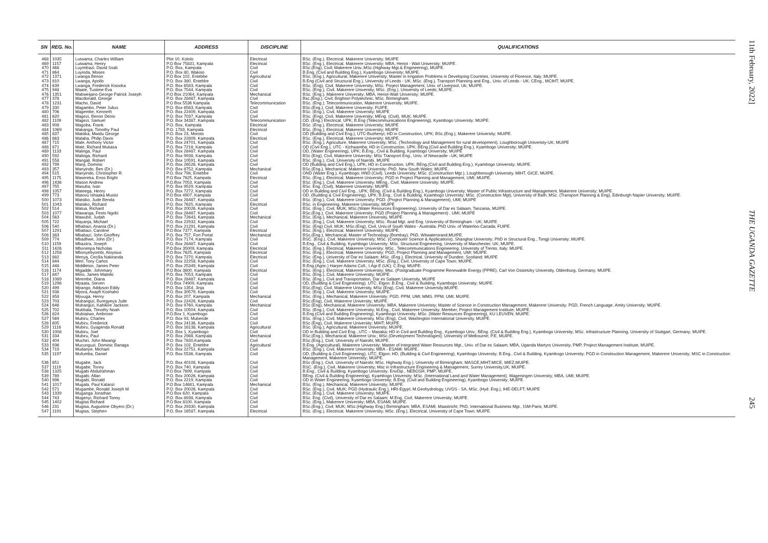| SN | REG. No. | NAME | ADDRESS | DISCIPLINE | QUALIFICATIONS |
| --- | --- | --- | --- | --- | --- |
| 468 | 1035 | Lutwama, Charles William | Plot 10, Kololo | Electrical | BSc. (Eng.), Electrical, Makerere University; MUIPE |
| 469 | 1157 | Lutwama, Henry | P.O Box 75831, Kampala | Electrical | BSc. (Eng.), Electrical, Makerere University; MBA, Heriot - Watt University; MUIPE. |
| 470 | 468 | Luyimbazi, David Ssali | P.O. Box, Kampala | Civil | BSc.(Eng), Civil; Makerere Univ.,MSc.(Highway Mgt.& Engineering), MUIPE. |
| 471 | 864 | Luyinda, Moses | P.O. Box 80, Wakiso | Civil | B.Eng. (Civil and Building Eng.), Kyambogo University; MUIPE. |
| 472 | 1371 | Lwanga Benon | P.O Box 102, Entebbe | Agricultural | BSc. (Eng.), Agricultural, Makerere University; Master in Irrigation Problems in Developing Countries, University of Florence, Italy; MUIPE. |
| 473 | 810 | Lwanga, Apollo | P.O. Box 380, Entebbe | Civil | B.Eng (Civil and Structural Eng.), University of Leeds - UK; MSc. (Eng.), Transport Planning and Eng., Univ. of Leeds - UK; CEng., MCIHT; MUIPE. |
| 474 | 639 | Lwanga, Frederick Kisooka | P.O. Box 6583, Kampala | Civil | BSc. (Eng), Civil, Makerere University; MSc. Project Management, Univ. of Liverpool, Uk; MUIPE. |
| 475 | 948 | Maate, Tusiime Eva | P.O. Box 7544, Kampala | Civil | BSc. (Eng.), Civil, Makerere University; MSc. (Eng.), University of Leeds; MUIPE. |
| 476 | 1351 | Mabweijano George Patrick Joseph | P.O Box 21064, Kampala | Mechanical | BSc. (Eng.), Makerere University; MBA, Heriot-Watt University; MUIPE. |
| 477 | 378 | Macdonald, George | P.O. Box 28487, Kampala | Civil | Bsc.(Eng.), Civil; Brighton Polytechnic; MSc. Birmingham. |
| 478 | 1231 | Macho, David | P.O Box 5536 Kampala | Telecommunication | BSc. (Eng.), Telecommunication, Makerere University; MUIPE. |
| 479 | 330 | Magambo, Peter Julius | P.O. Box 6583, Kampala | Civil | BSc.(Eng.), Civil; Makerere University; FUIPE. |
| 480 | 706 | Magembe, Kenneth | P.O. Box 22409, Kampala | Civil | BSc. (Eng.), Civil, Makerere University; MUIPE |
| 481 | 620 | Magezi, Benon Denis | P.O. Box 7037, Kampala | Civil | BSc. (Eng), Civil, Makerere University; MEng. (Civil), MUK; MUIPE. |
| 482 | 1109 | Magezi, Samuel | P.O. Box 34387, Kampala | Telecommunication | OD. (Eng.) Electrical, UPK; B.Eng (Telecommunications Engineering), Kyambogo University; MUIPE. |
| 483 | 908 | Magoba, Frank | P.O. Box, Kampala | Electrical | BSc. (Eng.), Electrical, Makerere University; MUIPE |
| 484 | 1069 | Makanga, Timothy Paul | P.O. 1783, Kampala | Electrical | BSc. (Eng.), Electrical, Makerere University; MUIPE |
| 485 | 837 | Makiika, Mwidu George | P.O. Box 23, Moroto | Civil | OD (Building and Civil Eng.), UTC-Bushenyi; HD in Construction, UPK; BSc.(Eng.), Makerere University; MUIPE. |
| 486 | 663 | Malaba, Philip Davis | P.O. Box 22809, Kampala | Electrical | BSc. (Eng.), Electrical, Makerere University; MUIPE. |
| 487 | 715 | Male, Anthony Victor | P.O. Box 24701, Kampala | Civil | BSc. (Eng.), Agriculture, Makerere University; MSc. (Technology and Management for rural development), Loughborough Univeristy-UK; MUIPE |
| 488 | 871 | Male, Richard Mukasa | P.O. Box 7218, Kampala | Civil | OD (Civil Eng.), UTC - Kichwamba; HD in Construction, UPK; BEng.(Civil and Building Eng.), Kyambogo University; MUIPE. |
| 489 | 1133 | Malinga, Paul | P.O. Box 28487, Kampala | Civil | OD, (Water Engineering), UPK; B.Eng., Civil & Building, Kyambogo University; MUIPE |
| 490 | 592 | Malinga, Richard | P.O. Box 9938, Kampala | Civil | BSc (Eng), Civil, Makerere University; MSc Transport Eng., Univ. of Newcastle –UK; MUIPE |
| 491 | 558 | Mangali, Robert | P.O. Box 10591, Kampala | Civil | BSc. (Eng.), Civil, University of Nairobi, MUIPE |
| 492 | 799 | Manji, Dominic | P.O. Box 26526, Kampala | Civil | OD (Building and Civil Eng.), UPK; HD in Construction, UPK; BEng.(Civil and Building Eng.), Kyambogo University; MUIPE. |
| 493 | 357 | Manyindo, Ben (Dr.) | P.O. Box 8752, Kampala | Mechanical | BSc.(Eng.), Mechanical; Makerere University; PhD. New South Wales; MUIPE. |
| 494 | 515 | Manyindo, Christopher R. | P.O. Box 798, Entebbe | Civil | OND (Water Eng.), Kyambogo; HND (Civil), Leeds University; MSc. (Construction Mgt.), Loughborough University, MIHT, GICE, MUIPE. |
| 495 | 1175 | Masereka, Enos Bright | P.O Box 7625, Kampala | Electrical | BSc. (Eng.), Electrical, Makerere University; PGD in Project Planning and Management, UMI; MUIPE. |
| 496 | 1436 | Mason Andrew | P.O.Box 7053, Kampala | Civil | BSc. (Eng.), Civil, Makerere University; MEng., Civil, Makerere University; MUIPE. |
| 497 | 755 | Masuba, Ivan | P.O. Box 9529, Kampala | Civil | BSc. Eng. (Civil), Makerere University; MUIPE. |
| 498 | 1057 | Mateega, Henry | P.O. Box 7272, Kampala | Civil | OD in Building and Civil Eng., UPK; BEng. (Civil & Building Eng.), Kyambogo University; Master of Public Infrastructure and Management, Makerere University; MUIPE. |
| 499 | 773 | Matovu Ishaaka Musisi | P.O Box 4907, Kampala | Civil | OD. (Building & Civil Engineering), UPK; B.Eng., Civil & Building, Kyambogo University; MSc. (Construction Mgt), University of Bath; MSc. (Transport Planning & Eng), Edinburgh Napier University; MUIPE. |
| 500 | 1073 | Matsiko, Jude Benda | P.O. Box 28487, Kampala | Civil | BSc. (Eng.), Civil, Makerere University; PGD. (Project Planning & Management), UMI; MUIPE |
| 501 | 1043 | Matsiko, Richard | P.O. Box 7625, Kampala | Electrical | BSc. in Engineering, Makerere University; MUIPE |
| 502 | 514 | Matua, Richard | P.O. Box 20026, Kampala | Civil | BSc. (Eng.), Civil, MUK; MSc.(Water Resources Engineering), University of Dar es Salaam, Tanzania, MUIPE. |
| 503 | 1077 | Mawanga, Festo Ngobi | P.O. Box 28487, Kampala | Civil | BSc.(Eng.), Civil, Makerere University; PGD (Project Planning & Management) , UMI; MUIPE |
| 504 | 563 | Mawube, Judah | P.O. Box 72643, Kampala | Mechanical | BSc. (Eng.), Mechanical, Makerere University, MUIPE |
| 505 | 722 | Mayanja, Michael | P.O. Box 22932, Kampala | Civil | BSc. (Eng.), Civil, Makerere University; MSc. Road Mgt. and Eng. University of Birmingham - UK; MUIPE. |
| 506 | 540 | Mbabazi, Anania (Dr.) | P.O. Box 21291, Kampala | Civil | BSc. (Eng) Civil, MUK; MSc.(Eng), Civil, Univ.of South Wales - Australia; PhD Univ. of Waterloo-Canada; FUIPE. |
| 507 | 1291 | Mbabazi, Caroline | P.O Box 7377, Kampala | Electrical | BSc. (Eng.), Electrical, Makerere University; MUIPE. |
| 508 | 383 | Mbabazi, John Geoffrey | P.O. Box 757, Fort Portal | Mechanical | BSc.(Eng.), Mechanical; Master of Technology (Bombay); PhD, Witwatersrand;MUIPE. |
| 509 | 774 | Mbadhwe, John (Dr.) | P.O. Box 7174, Kampala | Civil | BSC. (Eng.), Civil, Makerere University; MSc. (Computer Science & Applications), Shanghai University; PhD in Structural Eng., Tongji University; MUIPE. |
| 510 | 1159 | Mbaziira, Joseph | P.O. Box 28487, Kampala | Civil | B.Eng., Civil & Building, Kyambogo University; MSc. Structural Engineering, University of Manchester, UK; MUIPE. |
| 511 | 1426 | Mbonimpa Nicholas | P.O.Box 35009, Kampala | Electrical | BSc. (Eng.), Electrical, Makerere University; MSc., Telecommunications Engineering, University of Trento, Italy; MUIPE. |
| 512 | 1258 | Mbonyebyombi, Aloysius | P.O Box 7625, Kampala | Electrical | BSc. (Eng.), Electrical, Makerere University; PGD, Project Planning and Management, UMI; MUIPE. |
| 513 | 882 | Menya, Cecilia Nakiranda | P.O. Box 7270, Kampala | Electrical | BSc. (Eng.), University of Dar es Salaam; MSc. (Eng.), Electrical, University of Dundee, Scotland; MUIPE |
| 514 | 844 | Meri, Tony Carlos | P.O. Box 22258, Kampala | Civil | BSc. (Eng.), Civil, Makerere University; MSc. (Eng.), Civil, University of Cape Town; MUIPE. |
| 515 | 448 | Middleton, James Peter | P.O. Box 25349, Kampala | Civil | B.Eng.(Agric.) Harper Adams Coll.; I.Agr.E (UK); C.Eng; MUIPE. |
| 516 | 1174 | Migadde, Johnmary | P.O Box 3800, Kampala | Electrical | BSc. (Eng.), Electrical, Makerere University; Msc. (Postgraduate Programme Renewable Energy (PPRE), Carl Von Ossietzky University, Oldenburg, Germany; MUIPE. |
| 517 | 847 | Miiro, James Maiteki | P.O. Box 7053, Kampala | Civil | BSc. (Eng.), Civil, Makerere University; MUIPE. |
| 518 | 1089 | Mirembe, Diana | P.O. Box 28487, Kampala | Civil | BSc. (Eng.), Civil and Transportation, Dar es Salaam University, MUIPE |
| 519 | 1296 | Mpaata, Steven | P.O Box 74909, Kampala | Civil | OD, (Building & Civil Engineering), UTC, Elgon; B.Eng., Civil & Building, Kyambogo University; MUIPE. |
| 520 | 499 | Mpango, Addyson Eddy | P.O. Box 1354, Jinja | Civil | BSc.(Eng), Civil, Makerere University, MSc (Eng), Civil, Makerere University;MUIPE. |
| 521 | 938 | Mpora, Asaph Koshaho | P.O. Box 30579, Kampala | Civil | BSc. (Eng.), Civil, Makerere University; MUIPE. |
| 522 | 858 | Mpuuga, Henry | P.O. Box 207, Kampala | Mechanical | BSc. (Eng.), Mechanical, Makerere University; PGD. PPM, UMI; MMS. PPM, UMI; MUIPE. |
| 523 | 703 | Mubangizi, Buregyeya Jude | P.O. Box 22428, Kampala | Civil | BSc.(Eng), Civil, Makerere University; MUIPE. |
| 524 | 646 | Mubangizi, Kabikire Jackson | P.O. Box 9760, Kampala | Mechanical | BSc (Eng), Mechanical, Makerere University; MBA, Makerere Univeristy; Master of Science in Construction Management, Makerere University; PGD, French Language, Amity University; MUIPE. |
| 525 | 702 | Mubbala, Timothy Noah | P.O. Box 10504, Kampala | Civil | BSc. (Eng.), Civil, Makerere University; M.Eng., Civil, Makerere University; Member, Project Management Institute; MUIPE. |
| 526 | 824 | Mubiaiiwo, Ambrose | P.O.Box 1, Kyambogo | Civil | B.Eng.(Civil and Building Engineering), Kyambogo University; MSc. (Water Resources Engineering), KU LEUVEN; MUIPE. |
| 527 | 569 | Mubiru, Charles | P.O. Box 93, Mubende | Civil | BSc. (Eng.), Civil, Makerere University, MSc (Eng), Civil, Washington International University, MUIPE. |
| 528 | 605 | Mubiru, Frederick | P.O. Box 24136, Kampala | Civil | BSc (Eng), Civil, Makerere University; MIHT; MUIPE. |
| 529 | 1118 | Mubiru, Gyagenda Ronald | P.O. Box 16138, Kampala | Agricultural | BSc. (Eng.), Agricultural, Makerere University; MUIPE. |
| 530 | 1008 | Mubiru, Joel | P.O. Box 1, Kyambogo | Civil | OD in Building and Civil Eng., UTC – Masaka; HD in Civil and Building Eng., Kyambogo Univ.; BEng. (Civil & Building Eng.), Kyambogo University; MSc. Infrastructure Planning, University of Stuttgart, Germany; MUIPE. |
| 531 | 334 | Mubiru, Paul | P.O. Box 2988, Kampala | Mechanical | BSc.(Eng.), Mechanical; Makerere Univ.; MSc.(Development Technologies); University of Melbourne; P.E, MUIPE. |
| 532 | 404 | Muchiri, John Mwangi | P.O. Box 7830,Kampala | Civil | BSc.(Eng.), Civil; University of Nairobi, MUIPE. |
| 533 | 936 | Mucunguzi, Dominic Banaga | P.O. Box 102, Entebbe | Agricultural | B.Eng. (Agricultural), Makerere University; Master of Integrated Water Resources Mgt., Univ. of Dar es Salaam; MBA, Uganda Martyrs University; PMP, Project Management Institute; MUIPE. |
| 534 | 719 | Mudanye, Michael | P.O. Box 22751, Kampala | Civil | BSc. (Eng.), Civil, Makerere University; MBA - ESAMI; MUIPE. |
| 535 | 1197 | Mufumba, Daniel | P.O. Box 5536, Kampala | Civil | OD, (Building & Civil Engineering), UTC, Elgon; HD, (Building & Civil Engineering), Kyambogo University; B.Eng., Civil & Building, Kyambogo University; PGD in Construction Management, Makerere University; MSC in Construction Management, Makerere University; MUIPE. |
| 536 | 651 | Mugabe, Jack | P.O. Box 40108, Kampala | Civil | BSc (Eng.), Civil, University of Nairobi; MSc. Highway Eng.), University of Birmingham; MASCE,MIHT,MICE, MIEZ,MUIPE. |
| 537 | 1119 | Mugabe, Tonny | P.O. Box 740, Kampala | Civil | BSC. (Eng.), Civil, Makerere University; Msc in Infrastructure Engineering & Management, Surrey University,UK; MUIPE. |
| 538 | 1325 | Mugabi Abdulrahman | P.O Box 7699, Kampala | Civil | B.Eng., Civil & Building, Kyambogo University; EnvDip., NEBOSH; PMP; MUIPE. |
| 539 | 789 | Mugabi, Allan | P.O. Box 20026, Kampala | Civil | BEng. (Civil & Building Engineering), Kyambogo University; MSc. (International Land and Water Management), Wageningen University; MBA, UMI; MUIPE. |
| 540 | 996 | Mugabi, Ronald | P.O. Box 2219, Kampala | Civil | OD in Water Engineering, Kyambogo University; B.Eng. (Civil and Building Engineering), Kyambogo University; MUIPE. |
| 541 | 1017 | Mugala, Paul Kalanzi | P.O Box 14681, Kampala | Mechanical | BSc. (Eng.), Mechanical, Makerere University; MUIPE. |
| 542 | 571 | Mugambe, Ronald Joseph M | P.O. Box 20026, Kampala | Civil | BSc. (Eng.), Civil, MUK; PGD (Hydraulic Eng.), HRI-Egypt; M.Geohydrology, UVOS - SA, MSc. (Hyd. Eng.), IHE-DELFT; MUIPE |
| 543 | 1339 | Muganga Jonathan | P.O Box 620, Kampala | Civil | BSc. (Eng.), Civil, Makerere University; MUIPE. |
| 544 | 743 | Mugenyi, Richard Tonny | P.O. Box 8938, Kampala | Civil | BSc. Eng. (Civil), University of Dar es Salaam; M.Eng, Civil, Makerere University; MUIPE. |
| 545 | 1402 | Mugisa Richard | P.O Box 8100, Kampala | Civil | BSc. (Eng.), Makerere University; MBA, ESAMI; MUIPE. |
| 546 | 231 | Mugisa, Augustine Obyero (Dr.) | P.O. Box 29330, Kampala | Civil | BSc.(Eng.), Civil; MUK; MSc.(Highway Eng.) Birmingham; MBA, ESAMI, Maastricht; PhD, International Business Mgt., ISM-Paris; MUIPE. |
| 547 | 1191 | Mugisa, Stephen | P.O. Box 16587, Kampala | Electrical | BSc. (Eng.), Electrical, Makerere University; MSc. (Eng.), Electrical, University of Cape Town; MUIPE. |
11th February, 2022]
THE UGANDA GAZETTE
245